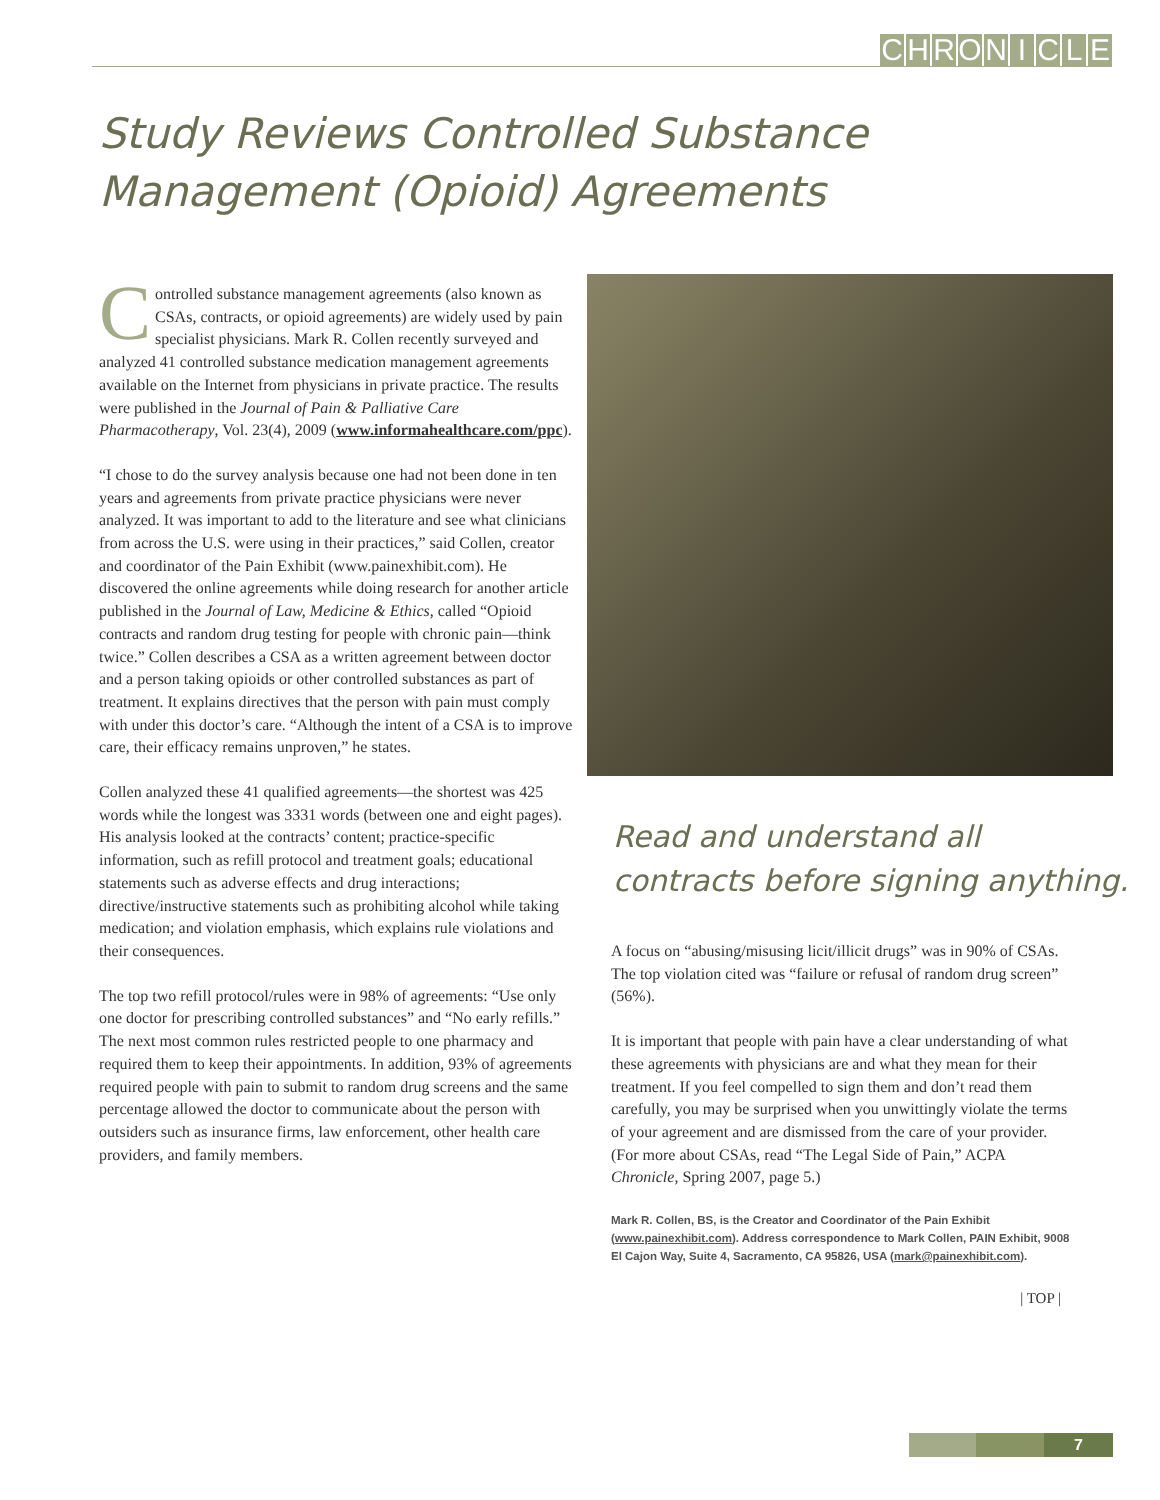CHRONICLE
Study Reviews Controlled Substance
Management (Opioid) Agreements
Controlled substance management agreements (also known as CSAs, contracts, or opioid agreements) are widely used by pain specialist physicians. Mark R. Collen recently surveyed and analyzed 41 controlled substance medication management agreements available on the Internet from physicians in private practice. The results were published in the Journal of Pain & Palliative Care Pharmacotherapy, Vol. 23(4), 2009 (www.informahealthcare.com/ppc).
“I chose to do the survey analysis because one had not been done in ten years and agreements from private practice physicians were never analyzed. It was important to add to the literature and see what clinicians from across the U.S. were using in their practices,” said Collen, creator and coordinator of the Pain Exhibit (www.painexhibit.com). He discovered the online agreements while doing research for another article published in the Journal of Law, Medicine & Ethics, called “Opioid contracts and random drug testing for people with chronic pain—think twice.” Collen describes a CSA as a written agreement between doctor and a person taking opioids or other controlled substances as part of treatment. It explains directives that the person with pain must comply with under this doctor’s care. “Although the intent of a CSA is to improve care, their efficacy remains unproven,” he states.
Collen analyzed these 41 qualified agreements—the shortest was 425 words while the longest was 3331 words (between one and eight pages). His analysis looked at the contracts’ content; practice-specific information, such as refill protocol and treatment goals; educational statements such as adverse effects and drug interactions; directive/instructive statements such as prohibiting alcohol while taking medication; and violation emphasis, which explains rule violations and their consequences.
The top two refill protocol/rules were in 98% of agreements: “Use only one doctor for prescribing controlled substances” and “No early refills.” The next most common rules restricted people to one pharmacy and required them to keep their appointments. In addition, 93% of agreements required people with pain to submit to random drug screens and the same percentage allowed the doctor to communicate about the person with outsiders such as insurance firms, law enforcement, other health care providers, and family members.
Read and understand all
contracts before signing anything.
A focus on “abusing/misusing licit/illicit drugs” was in 90% of CSAs. The top violation cited was “failure or refusal of random drug screen” (56%).
It is important that people with pain have a clear understanding of what these agreements with physicians are and what they mean for their treatment. If you feel compelled to sign them and don’t read them carefully, you may be surprised when you unwittingly violate the terms of your agreement and are dismissed from the care of your provider. (For more about CSAs, read “The Legal Side of Pain,” ACPA Chronicle, Spring 2007, page 5.)
Mark R. Collen, BS, is the Creator and Coordinator of the Pain Exhibit (www.painexhibit.com). Address correspondence to Mark Collen, PAIN Exhibit, 9008 El Cajon Way, Suite 4, Sacramento, CA 95826, USA (mark@painexhibit.com).
| TOP |
7